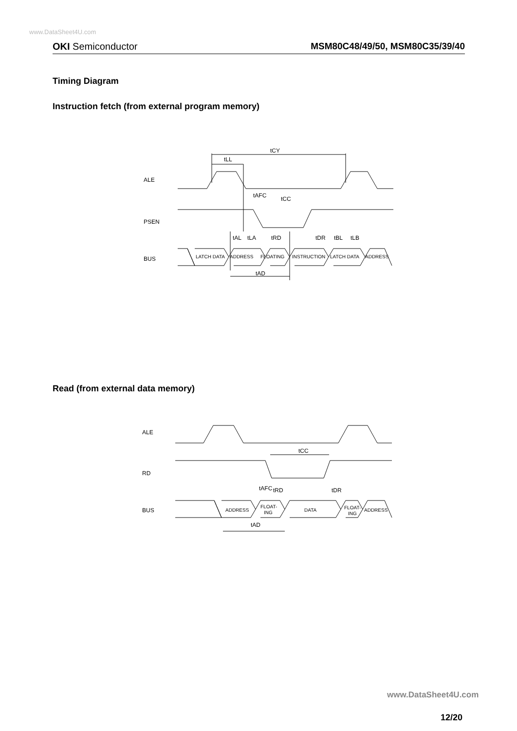www.DataSheet4U.com
OKI Semiconductor MSM80C48/49/50, MSM80C35/39/40
Timing Diagram
Instruction fetch (from external program memory)
ALE
PSEN
BUS
tCY
tLL
tAFC
tCC
tAL
tLA
tRD
tDR
tBL
tLB
LATCH DATA
ADDRESS
FLOATING
INSTRUCTION
LATCH DATA
ADDRESS
tAD
Read (from external data memory)
ALE
RD
BUS
tCC
tAFC
tRD
tDR
ADDRESS
FLOAT-
ING
DATA
FLOAT-
ING
ADDRESS
tAD
www.DataSheet4U.com
12/20